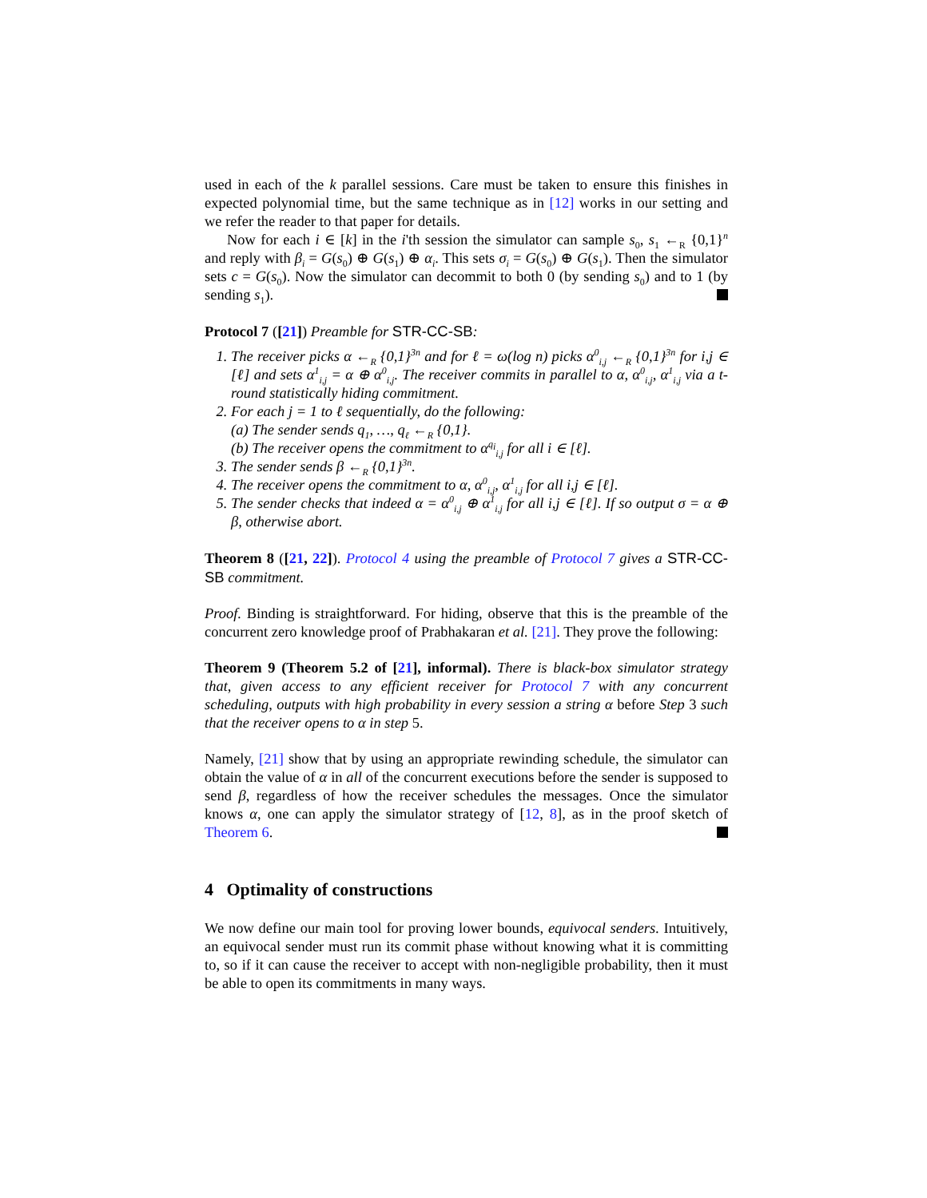used in each of the k parallel sessions. Care must be taken to ensure this finishes in expected polynomial time, but the same technique as in [12] works in our setting and we refer the reader to that paper for details.
Now for each i ∈ [k] in the i'th session the simulator can sample s<sub>0</sub>, s<sub>1</sub> ←<sub>R</sub> {0,1}<sup>n</sup> and reply with β<sub>i</sub> = G(s<sub>0</sub>) ⊕ G(s<sub>1</sub>) ⊕ α<sub>i</sub>. This sets σ<sub>i</sub> = G(s<sub>0</sub>) ⊕ G(s<sub>1</sub>). Then the simulator sets c = G(s<sub>0</sub>). Now the simulator can decommit to both 0 (by sending s<sub>0</sub>) and to 1 (by sending s<sub>1</sub>).
Protocol 7 ([21]) Preamble for STR-CC-SB:
1. The receiver picks α ←<sub>R</sub> {0,1}<sup>3n</sup> and for ℓ = ω(log n) picks α<sup>0</sup><sub>i,j</sub> ←<sub>R</sub> {0,1}<sup>3n</sup> for i,j ∈ [ℓ] and sets α<sup>1</sup><sub>i,j</sub> = α ⊕ α<sup>0</sup><sub>i,j</sub>. The receiver commits in parallel to α, α<sup>0</sup><sub>i,j</sub>, α<sup>1</sup><sub>i,j</sub> via a t-round statistically hiding commitment.
2. For each j = 1 to ℓ sequentially, do the following:
(a) The sender sends q<sub>1</sub>, …, q<sub>ℓ</sub> ←<sub>R</sub> {0,1}.
(b) The receiver opens the commitment to α<sup>q<sub>i</sub></sup><sub>i,j</sub> for all i ∈ [ℓ].
3. The sender sends β ←<sub>R</sub> {0,1}<sup>3n</sup>.
4. The receiver opens the commitment to α, α<sup>0</sup><sub>i,j</sub>, α<sup>1</sup><sub>i,j</sub> for all i,j ∈ [ℓ].
5. The sender checks that indeed α = α<sup>0</sup><sub>i,j</sub> ⊕ α<sup>1</sup><sub>i,j</sub> for all i,j ∈ [ℓ]. If so output σ = α ⊕ β, otherwise abort.
Theorem 8 ([21, 22]). Protocol 4 using the preamble of Protocol 7 gives a STR-CC-SB commitment.
Proof. Binding is straightforward. For hiding, observe that this is the preamble of the concurrent zero knowledge proof of Prabhakaran et al. [21]. They prove the following:
Theorem 9 (Theorem 5.2 of [21], informal). There is black-box simulator strategy that, given access to any efficient receiver for Protocol 7 with any concurrent scheduling, outputs with high probability in every session a string α before Step 3 such that the receiver opens to α in step 5.
Namely, [21] show that by using an appropriate rewinding schedule, the simulator can obtain the value of α in all of the concurrent executions before the sender is supposed to send β, regardless of how the receiver schedules the messages. Once the simulator knows α, one can apply the simulator strategy of [12, 8], as in the proof sketch of Theorem 6.
4 Optimality of constructions
We now define our main tool for proving lower bounds, equivocal senders. Intuitively, an equivocal sender must run its commit phase without knowing what it is committing to, so if it can cause the receiver to accept with non-negligible probability, then it must be able to open its commitments in many ways.